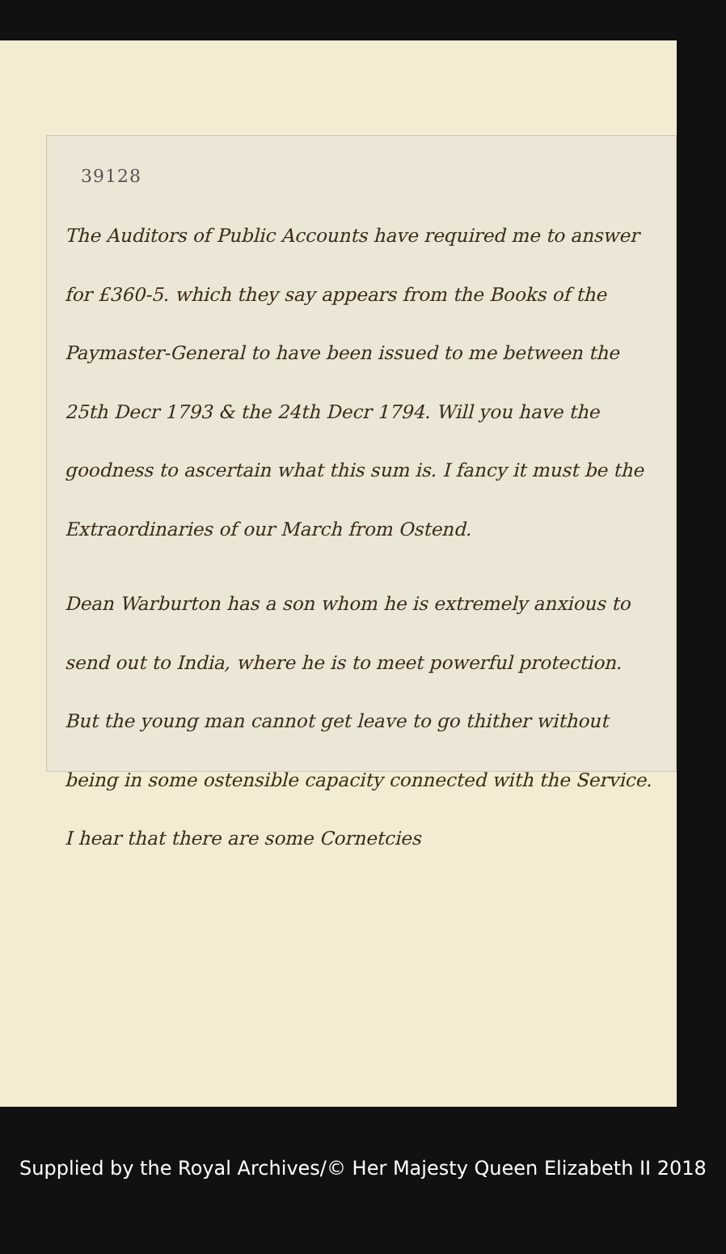39128
The Auditors of Public Accounts have required me to answer for £360-5. which they say appears from the Books of the Paymaster-General to have been issued to me between the 25th Decr 1793 & the 24th Decr 1794. Will you have the goodness to ascertain what this sum is. I fancy it must be the Extraordinaries of our March from Ostend.
Dean Warburton has a son whom he is extremely anxious to send out to India, where he is to meet powerful protection. But the young man cannot get leave to go thither without being in some ostensible capacity connected with the Service. I hear that there are some Cornetcies
Supplied by the Royal Archives/© Her Majesty Queen Elizabeth II 2018